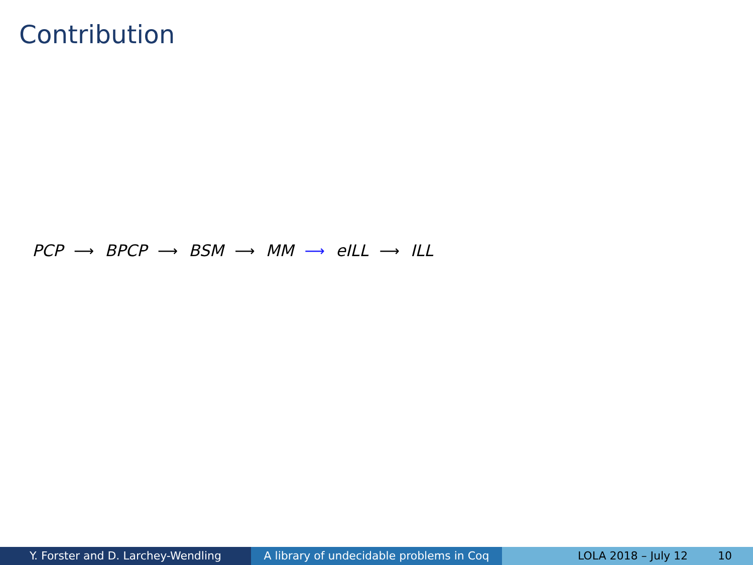Contribution
PCP ⟶ BPCP ⟶ BSM ⟶ MM ⟶ eILL ⟶ ILL
Y. Forster and D. Larchey-Wendling A library of undecidable problems in Coq
LOLA 2018 – July 12 10